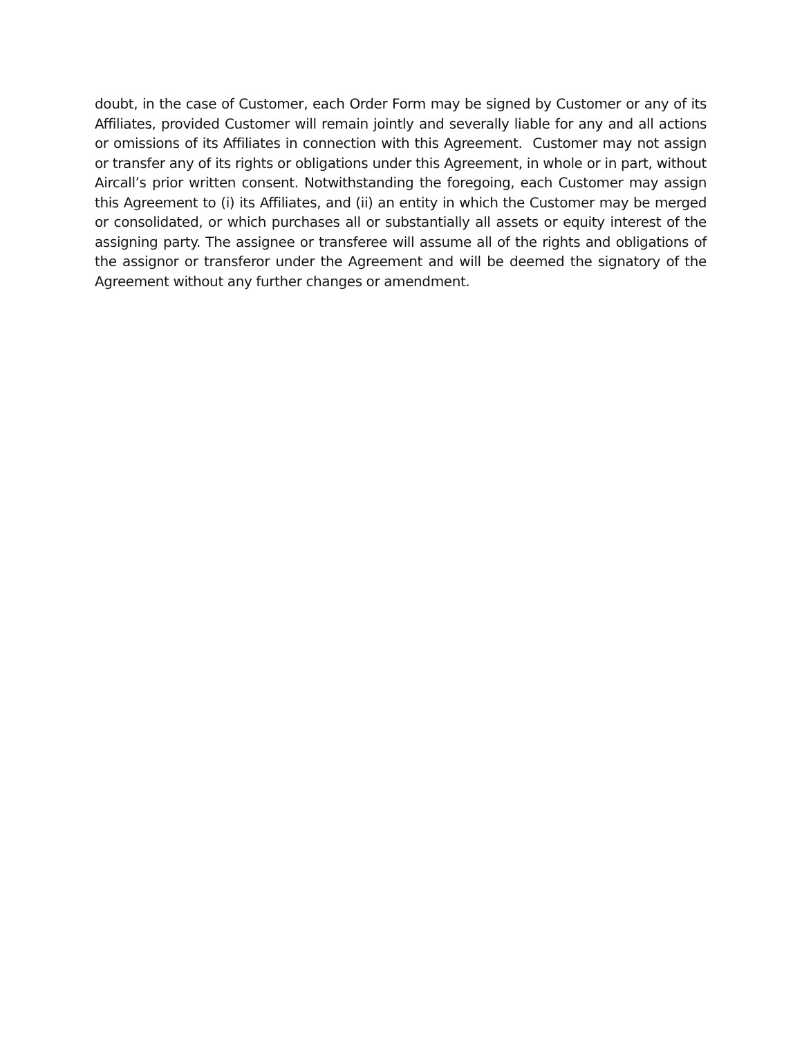doubt, in the case of Customer, each Order Form may be signed by Customer or any of its Affiliates, provided Customer will remain jointly and severally liable for any and all actions or omissions of its Affiliates in connection with this Agreement. Customer may not assign or transfer any of its rights or obligations under this Agreement, in whole or in part, without Aircall’s prior written consent. Notwithstanding the foregoing, each Customer may assign this Agreement to (i) its Affiliates, and (ii) an entity in which the Customer may be merged or consolidated, or which purchases all or substantially all assets or equity interest of the assigning party. The assignee or transferee will assume all of the rights and obligations of the assignor or transferor under the Agreement and will be deemed the signatory of the Agreement without any further changes or amendment.